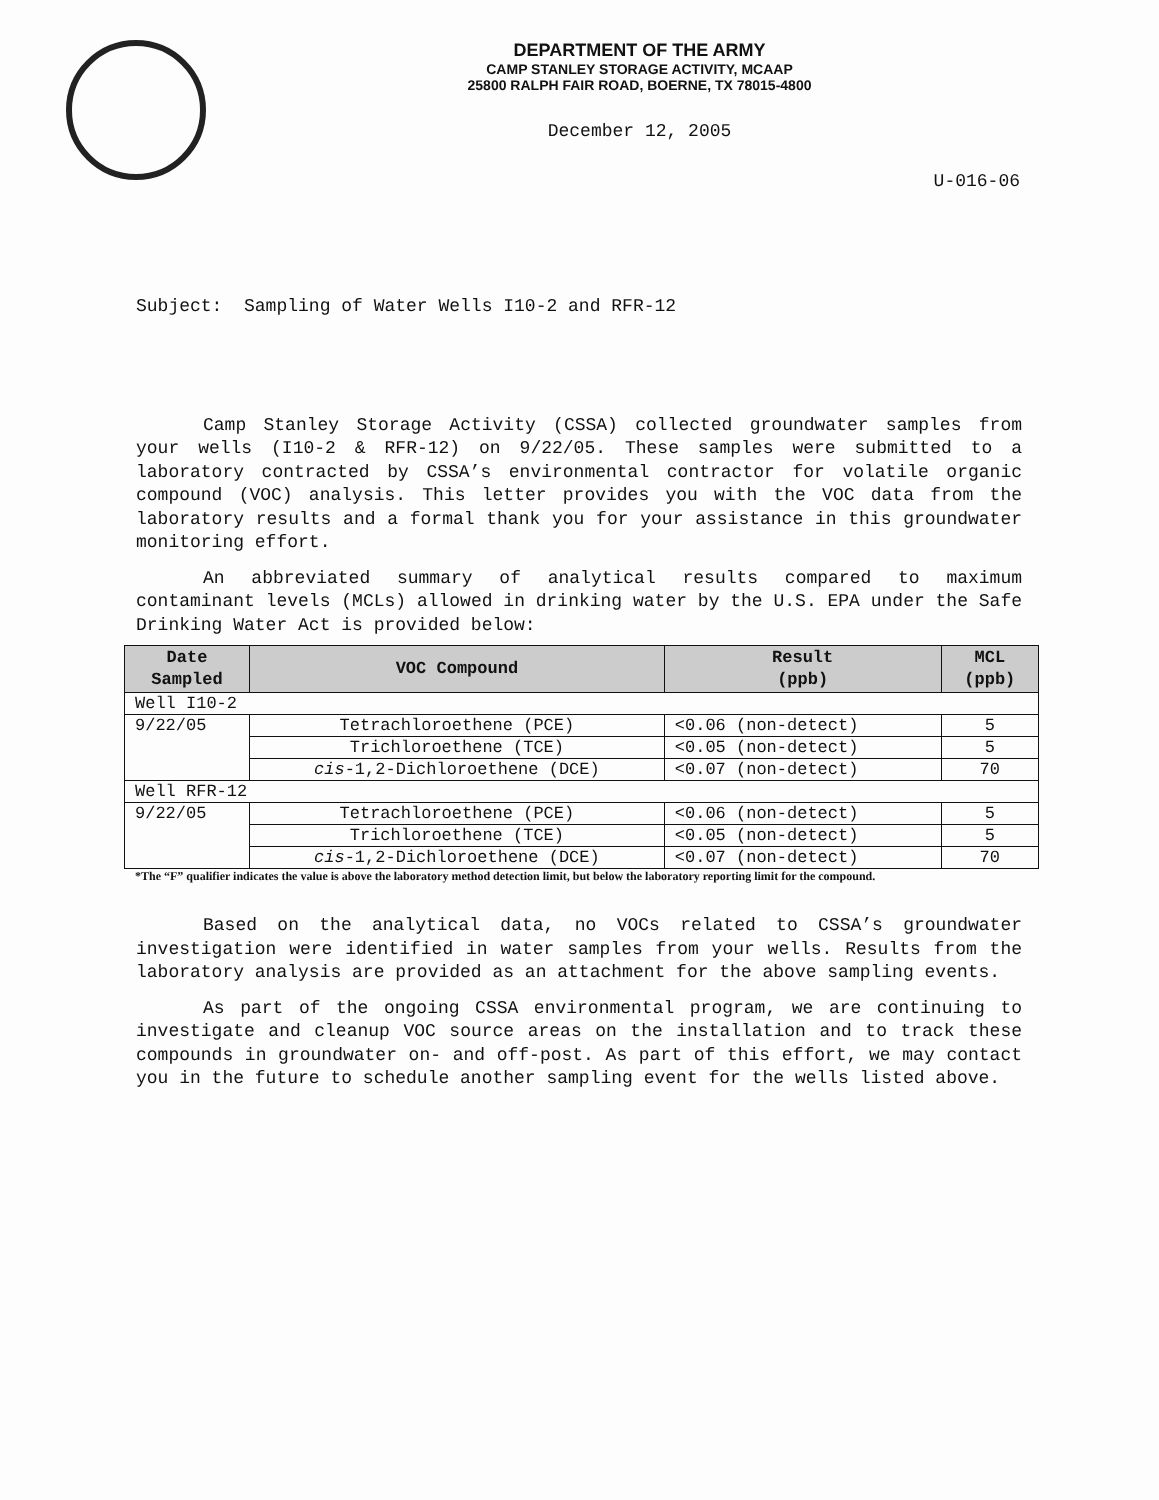DEPARTMENT OF THE ARMY
CAMP STANLEY STORAGE ACTIVITY, MCAAP
25800 RALPH FAIR ROAD, BOERNE, TX 78015-4800
December 12, 2005
U-016-06
Subject: Sampling of Water Wells I10-2 and RFR-12
Camp Stanley Storage Activity (CSSA) collected groundwater samples from your wells (I10-2 & RFR-12) on 9/22/05. These samples were submitted to a laboratory contracted by CSSA’s environmental contractor for volatile organic compound (VOC) analysis. This letter provides you with the VOC data from the laboratory results and a formal thank you for your assistance in this groundwater monitoring effort.
An abbreviated summary of analytical results compared to maximum contaminant levels (MCLs) allowed in drinking water by the U.S. EPA under the Safe Drinking Water Act is provided below:
| Date Sampled | VOC Compound | Result (ppb) | MCL (ppb) |
| --- | --- | --- | --- |
| Well I10-2 | | | |
| 9/22/05 | Tetrachloroethene (PCE) | <0.06 (non-detect) | 5 |
| | Trichloroethene (TCE) | <0.05 (non-detect) | 5 |
| | cis -1,2-Dichloroethene (DCE) | <0.07 (non-detect) | 70 |
| Well RFR-12 | | | |
| 9/22/05 | Tetrachloroethene (PCE) | <0.06 (non-detect) | 5 |
| | Trichloroethene (TCE) | <0.05 (non-detect) | 5 |
| | cis -1,2-Dichloroethene (DCE) | <0.07 (non-detect) | 70 |
*The “F” qualifier indicates the value is above the laboratory method detection limit, but below the laboratory reporting limit for the compound.
Based on the analytical data, no VOCs related to CSSA’s groundwater investigation were identified in water samples from your wells. Results from the laboratory analysis are provided as an attachment for the above sampling events.
As part of the ongoing CSSA environmental program, we are continuing to investigate and cleanup VOC source areas on the installation and to track these compounds in groundwater on- and off-post. As part of this effort, we may contact you in the future to schedule another sampling event for the wells listed above.